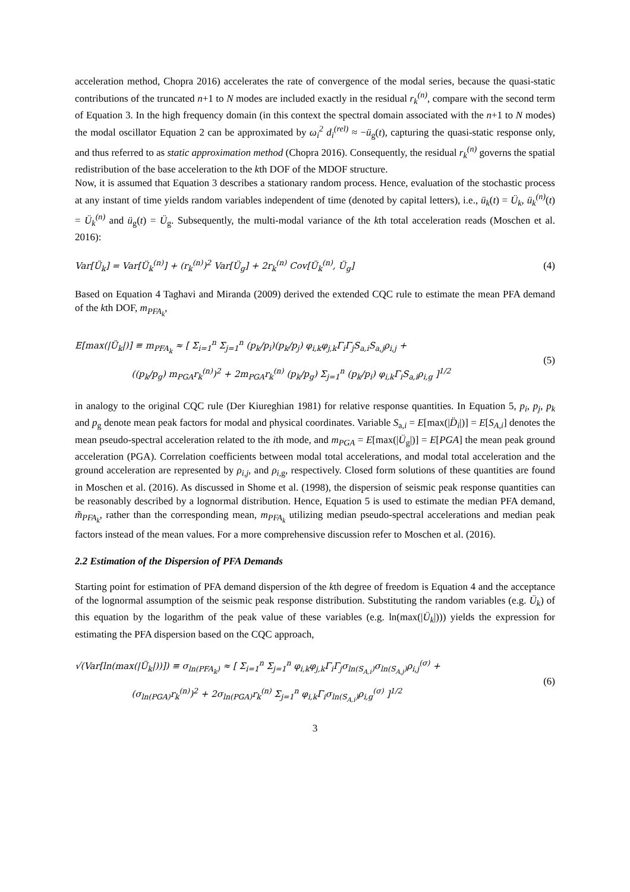acceleration method, Chopra 2016) accelerates the rate of convergence of the modal series, because the quasi-static contributions of the truncated n+1 to N modes are included exactly in the residual r<sub>k</sub><sup>(n)</sup>, compare with the second term of Equation 3. In the high frequency domain (in this context the spectral domain associated with the n+1 to N modes) the modal oscillator Equation 2 can be approximated by ω<sub>i</sub><sup>2</sup> d<sub>i</sub><sup>(rel)</sup> ≈ −ü<sub>g</sub>(t), capturing the quasi-static response only, and thus referred to as static approximation method (Chopra 2016). Consequently, the residual r<sub>k</sub><sup>(n)</sup> governs the spatial redistribution of the base acceleration to the kth DOF of the MDOF structure.
Now, it is assumed that Equation 3 describes a stationary random process. Hence, evaluation of the stochastic process at any instant of time yields random variables independent of time (denoted by capital letters), i.e., ü<sub>k</sub>(t) = Ü<sub>k</sub>, ü<sub>k</sub><sup>(n)</sup>(t) = Ü<sub>k</sub><sup>(n)</sup> and ü<sub>g</sub>(t) = Ü<sub>g</sub>. Subsequently, the multi-modal variance of the kth total acceleration reads (Moschen et al. 2016):
Var[Ü<sub>k</sub>] = Var[Ü<sub>k</sub><sup>(n)</sup>] + (r<sub>k</sub><sup>(n)</sup>)<sup>2</sup> Var[Ü<sub>g</sub>] + 2r<sub>k</sub><sup>(n)</sup> Cov[Ü<sub>k</sub><sup>(n)</sup>, Ü<sub>g</sub>] (4)
Based on Equation 4 Taghavi and Miranda (2009) derived the extended CQC rule to estimate the mean PFA demand of the kth DOF, m<sub>PFA<sub>k</sub></sub>,
E[max(|Ü<sub>k</sub>|)] ≡ m<sub>PFA<sub>k</sub></sub> ≈ [ Σ<sub>i=1</sub><sup>n</sup> Σ<sub>j=1</sub><sup>n</sup> (p<sub>k</sub>/p<sub>i</sub>)(p<sub>k</sub>/p<sub>j</sub>) φ<sub>i,k</sub>φ<sub>j,k</sub>Γ<sub>i</sub>Γ<sub>j</sub>S<sub>a,i</sub>S<sub>a,j</sub>ρ<sub>i,j</sub> +
((p<sub>k</sub>/p<sub>g</sub>) m<sub>PGA</sub>r<sub>k</sub><sup>(n)</sup>)<sup>2</sup> + 2m<sub>PGA</sub>r<sub>k</sub><sup>(n)</sup> (p<sub>k</sub>/p<sub>g</sub>) Σ<sub>j=1</sub><sup>n</sup> (p<sub>k</sub>/p<sub>i</sub>) φ<sub>i,k</sub>Γ<sub>i</sub>S<sub>a,i</sub>ρ<sub>i,g</sub> ]<sup>1/2</sup> (5)
in analogy to the original CQC rule (Der Kiureghian 1981) for relative response quantities. In Equation 5, p<sub>i</sub>, p<sub>j</sub>, p<sub>k</sub> and p<sub>g</sub> denote mean peak factors for modal and physical coordinates. Variable S<sub>a,i</sub> = E[max(|D̈<sub>i</sub>|)] = E[S<sub>A,i</sub>] denotes the mean pseudo-spectral acceleration related to the ith mode, and m<sub>PGA</sub> = E[max(|Ü<sub>g</sub>|)] = E[PGA] the mean peak ground acceleration (PGA). Correlation coefficients between modal total accelerations, and modal total acceleration and the ground acceleration are represented by ρ<sub>i,j</sub>, and ρ<sub>i,</sub><sub>g</sub>, respectively. Closed form solutions of these quantities are found in Moschen et al. (2016). As discussed in Shome et al. (1998), the dispersion of seismic peak response quantities can be reasonably described by a lognormal distribution. Hence, Equation 5 is used to estimate the median PFA demand, m̃<sub>PFA<sub>k</sub></sub>, rather than the corresponding mean, m<sub>PFA<sub>k</sub></sub> utilizing median pseudo-spectral accelerations and median peak factors instead of the mean values. For a more comprehensive discussion refer to Moschen et al. (2016).
2.2 Estimation of the Dispersion of PFA Demands
Starting point for estimation of PFA demand dispersion of the kth degree of freedom is Equation 4 and the acceptance of the lognormal assumption of the seismic peak response distribution. Substituting the random variables (e.g. Ü<sub>k</sub>) of this equation by the logarithm of the peak value of these variables (e.g. ln(max(|Ü<sub>k</sub>|))) yields the expression for estimating the PFA dispersion based on the CQC approach,
√(Var[ln(max(|Ü<sub>k</sub>|))]) ≡ σ<sub>ln(PFA<sub>k</sub>)</sub> ≈ [ Σ<sub>i=1</sub><sup>n</sup> Σ<sub>j=1</sub><sup>n</sup> φ<sub>i,k</sub>φ<sub>j,k</sub>Γ<sub>i</sub>Γ<sub>j</sub>σ<sub>ln(S<sub>A,i</sub>)</sub>σ<sub>ln(S<sub>A,j</sub>)</sub>ρ<sub>i,j</sub><sup>(σ)</sup> +
(σ<sub>ln(PGA)</sub>r<sub>k</sub><sup>(n)</sup>)<sup>2</sup> + 2σ<sub>ln(PGA)</sub>r<sub>k</sub><sup>(n)</sup> Σ<sub>j=1</sub><sup>n</sup> φ<sub>i,k</sub>Γ<sub>i</sub>σ<sub>ln(S<sub>A,i</sub>)</sub>ρ<sub>i,g</sub><sup>(σ)</sup> ]<sup>1/2</sup> (6)
3